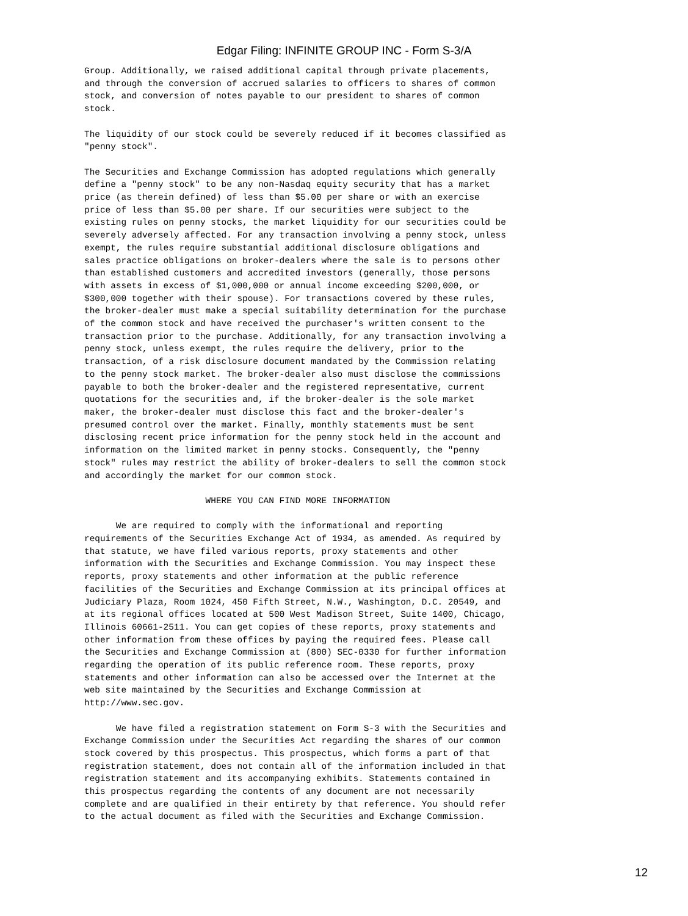Edgar Filing: INFINITE GROUP INC - Form S-3/A
Group. Additionally, we raised additional capital through private placements,
and through the conversion of accrued salaries to officers to shares of common
stock, and conversion of notes payable to our president to shares of common
stock.

The liquidity of our stock could be severely reduced if it becomes classified as
"penny stock".

The Securities and Exchange Commission has adopted regulations which generally
define a "penny stock" to be any non-Nasdaq equity security that has a market
price (as therein defined) of less than $5.00 per share or with an exercise
price of less than $5.00 per share. If our securities were subject to the
existing rules on penny stocks, the market liquidity for our securities could be
severely adversely affected. For any transaction involving a penny stock, unless
exempt, the rules require substantial additional disclosure obligations and
sales practice obligations on broker-dealers where the sale is to persons other
than established customers and accredited investors (generally, those persons
with assets in excess of $1,000,000 or annual income exceeding $200,000, or
$300,000 together with their spouse). For transactions covered by these rules,
the broker-dealer must make a special suitability determination for the purchase
of the common stock and have received the purchaser's written consent to the
transaction prior to the purchase. Additionally, for any transaction involving a
penny stock, unless exempt, the rules require the delivery, prior to the
transaction, of a risk disclosure document mandated by the Commission relating
to the penny stock market. The broker-dealer also must disclose the commissions
payable to both the broker-dealer and the registered representative, current
quotations for the securities and, if the broker-dealer is the sole market
maker, the broker-dealer must disclose this fact and the broker-dealer's
presumed control over the market. Finally, monthly statements must be sent
disclosing recent price information for the penny stock held in the account and
information on the limited market in penny stocks. Consequently, the "penny
stock" rules may restrict the ability of broker-dealers to sell the common stock
and accordingly the market for our common stock.

                       WHERE YOU CAN FIND MORE INFORMATION

      We are required to comply with the informational and reporting
requirements of the Securities Exchange Act of 1934, as amended. As required by
that statute, we have filed various reports, proxy statements and other
information with the Securities and Exchange Commission. You may inspect these
reports, proxy statements and other information at the public reference
facilities of the Securities and Exchange Commission at its principal offices at
Judiciary Plaza, Room 1024, 450 Fifth Street, N.W., Washington, D.C. 20549, and
at its regional offices located at 500 West Madison Street, Suite 1400, Chicago,
Illinois 60661-2511. You can get copies of these reports, proxy statements and
other information from these offices by paying the required fees. Please call
the Securities and Exchange Commission at (800) SEC-0330 for further information
regarding the operation of its public reference room. These reports, proxy
statements and other information can also be accessed over the Internet at the
web site maintained by the Securities and Exchange Commission at
http://www.sec.gov.

      We have filed a registration statement on Form S-3 with the Securities and
Exchange Commission under the Securities Act regarding the shares of our common
stock covered by this prospectus. This prospectus, which forms a part of that
registration statement, does not contain all of the information included in that
registration statement and its accompanying exhibits. Statements contained in
this prospectus regarding the contents of any document are not necessarily
complete and are qualified in their entirety by that reference. You should refer
to the actual document as filed with the Securities and Exchange Commission.
12